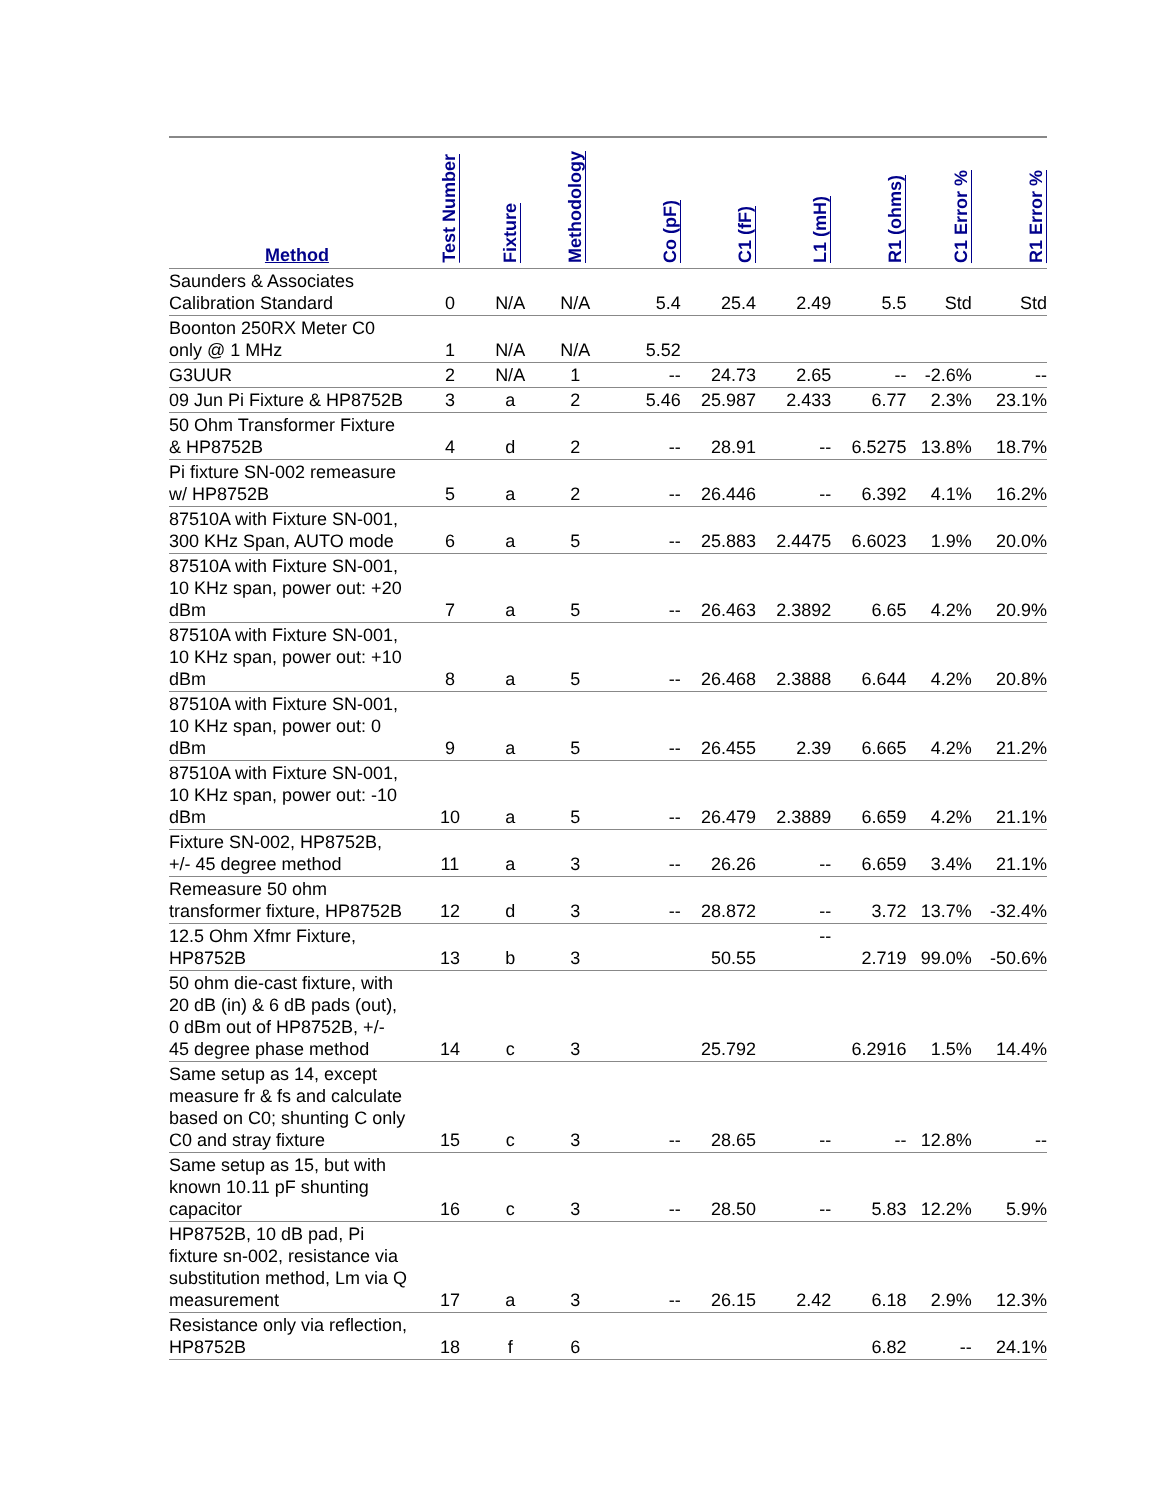| Method | Test Number | Fixture | Methodology | Co (pF) | C1 (fF) | L1 (mH) | R1 (ohms) | C1 Error % | R1 Error % |
| --- | --- | --- | --- | --- | --- | --- | --- | --- | --- |
| Saunders & Associates Calibration Standard | 0 | N/A | N/A | 5.4 | 25.4 | 2.49 | 5.5 | Std | Std |
| Boonton 250RX Meter C0 only @ 1 MHz | 1 | N/A | N/A | 5.52 | | | | | |
| G3UUR | 2 | N/A | 1 | -- | 24.73 | 2.65 | -- | -2.6% | -- |
| 09 Jun Pi Fixture & HP8752B | 3 | a | 2 | 5.46 | 25.987 | 2.433 | 6.77 | 2.3% | 23.1% |
| 50 Ohm Transformer Fixture & HP8752B | 4 | d | 2 | -- | 28.91 | -- | 6.5275 | 13.8% | 18.7% |
| Pi fixture SN-002 remeasure w/ HP8752B | 5 | a | 2 | -- | 26.446 | -- | 6.392 | 4.1% | 16.2% |
| 87510A with Fixture SN-001, 300 KHz Span, AUTO mode | 6 | a | 5 | -- | 25.883 | 2.4475 | 6.6023 | 1.9% | 20.0% |
| 87510A with Fixture SN-001, 10 KHz span, power out: +20 dBm | 7 | a | 5 | -- | 26.463 | 2.3892 | 6.65 | 4.2% | 20.9% |
| 87510A with Fixture SN-001, 10 KHz span, power out: +10 dBm | 8 | a | 5 | -- | 26.468 | 2.3888 | 6.644 | 4.2% | 20.8% |
| 87510A with Fixture SN-001, 10 KHz span, power out: 0 dBm | 9 | a | 5 | -- | 26.455 | 2.39 | 6.665 | 4.2% | 21.2% |
| 87510A with Fixture SN-001, 10 KHz span, power out: -10 dBm | 10 | a | 5 | -- | 26.479 | 2.3889 | 6.659 | 4.2% | 21.1% |
| Fixture SN-002, HP8752B, +/- 45 degree method | 11 | a | 3 | -- | 26.26 | -- | 6.659 | 3.4% | 21.1% |
| Remeasure 50 ohm transformer fixture, HP8752B | 12 | d | 3 | -- | 28.872 | -- | 3.72 | 13.7% | -32.4% |
| 12.5 Ohm Xfmr Fixture, HP8752B | 13 | b | 3 | | 50.55 | -- | 2.719 | 99.0% | -50.6% |
| 50 ohm die-cast fixture, with 20 dB (in) & 6 dB pads (out), 0 dBm out of HP8752B, +/- 45 degree phase method | 14 | c | 3 | | 25.792 | | 6.2916 | 1.5% | 14.4% |
| Same setup as 14, except measure fr & fs and calculate based on C0; shunting C only C0 and stray fixture | 15 | c | 3 | -- | 28.65 | -- | -- | 12.8% | -- |
| Same setup as 15, but with known 10.11 pF shunting capacitor | 16 | c | 3 | -- | 28.50 | -- | 5.83 | 12.2% | 5.9% |
| HP8752B, 10 dB pad, Pi fixture sn-002, resistance via substitution method, Lm via Q measurement | 17 | a | 3 | -- | 26.15 | 2.42 | 6.18 | 2.9% | 12.3% |
| Resistance only via reflection, HP8752B | 18 | f | 6 | | | | 6.82 | -- | 24.1% |